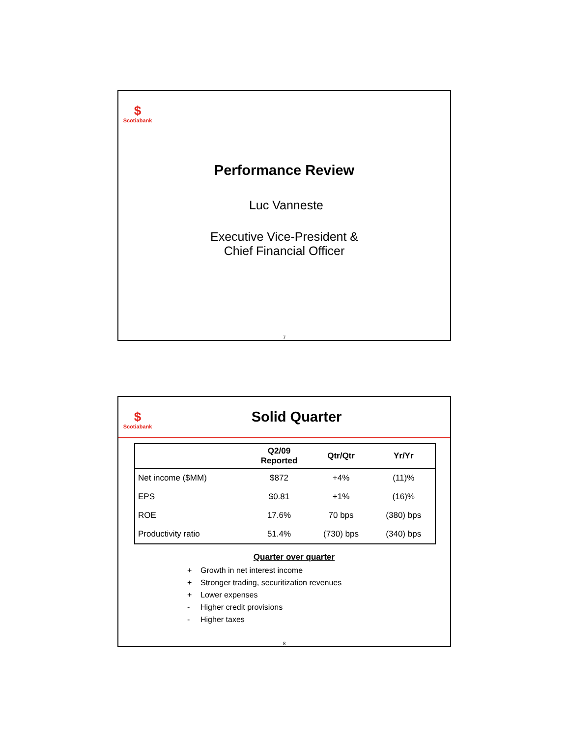$
Scotiabank
Performance Review
Luc Vanneste
Executive Vice-President &
Chief Financial Officer
7
$
Scotiabank
Solid Quarter
| | Q2/09 Reported | Qtr/Qtr | Yr/Yr |
| --- | --- | --- | --- |
| Net income ($MM) | $872 | +4% | (11)% |
| EPS | $0.81 | +1% | (16)% |
| ROE | 17.6% | 70 bps | (380) bps |
| Productivity ratio | 51.4% | (730) bps | (340) bps |
Quarter over quarter
+ Growth in net interest income
+ Stronger trading, securitization revenues
+ Lower expenses
- Higher credit provisions
- Higher taxes
8